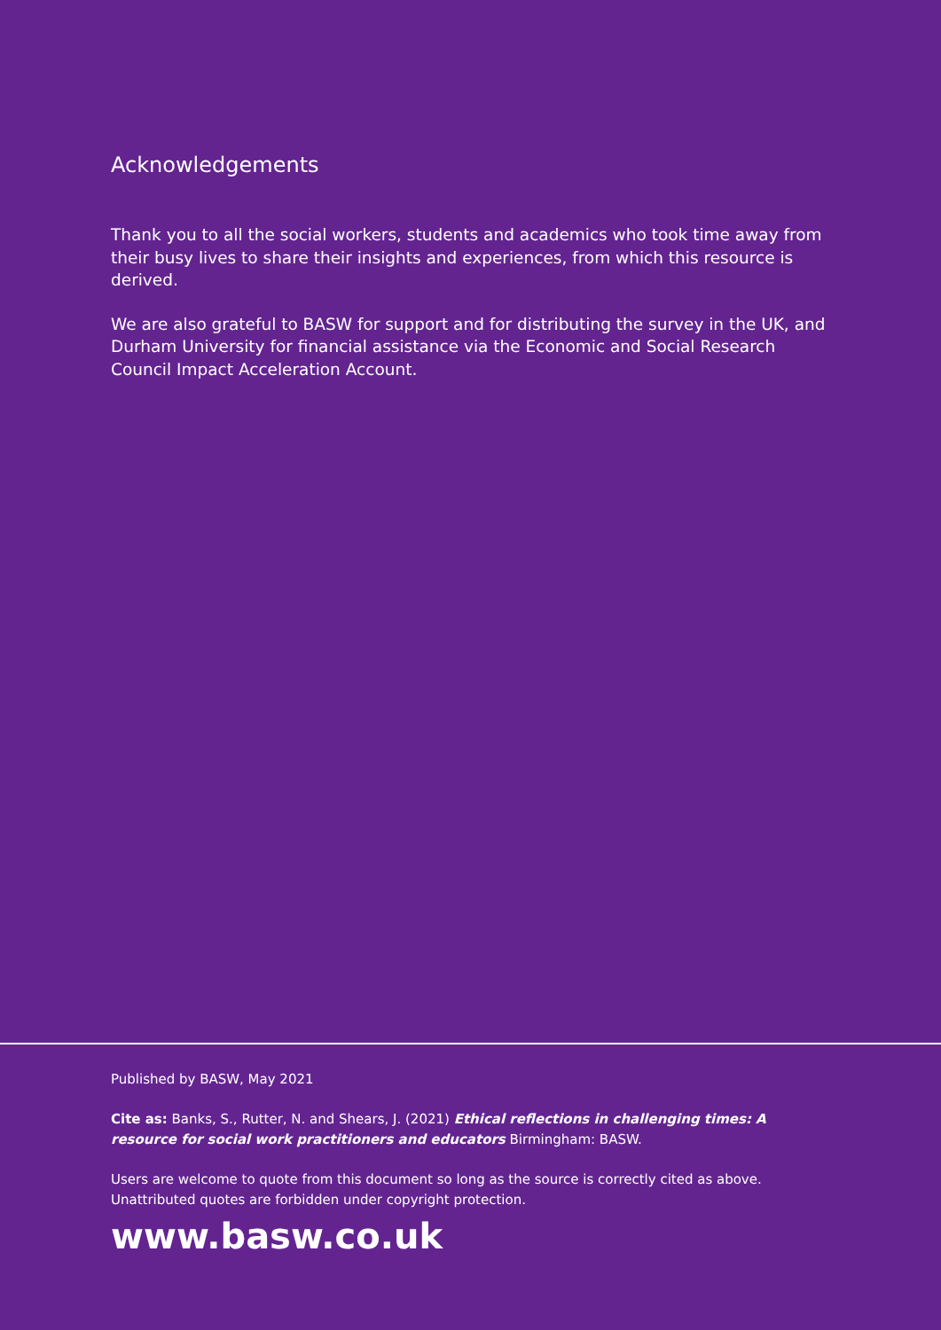Acknowledgements
Thank you to all the social workers, students and academics who took time away from their busy lives to share their insights and experiences, from which this resource is derived.
We are also grateful to BASW for support and for distributing the survey in the UK, and Durham University for financial assistance via the Economic and Social Research Council Impact Acceleration Account.
Published by BASW, May 2021
Cite as: Banks, S., Rutter, N. and Shears, J. (2021) Ethical reflections in challenging times: A resource for social work practitioners and educators Birmingham: BASW.
Users are welcome to quote from this document so long as the source is correctly cited as above. Unattributed quotes are forbidden under copyright protection.
www.basw.co.uk